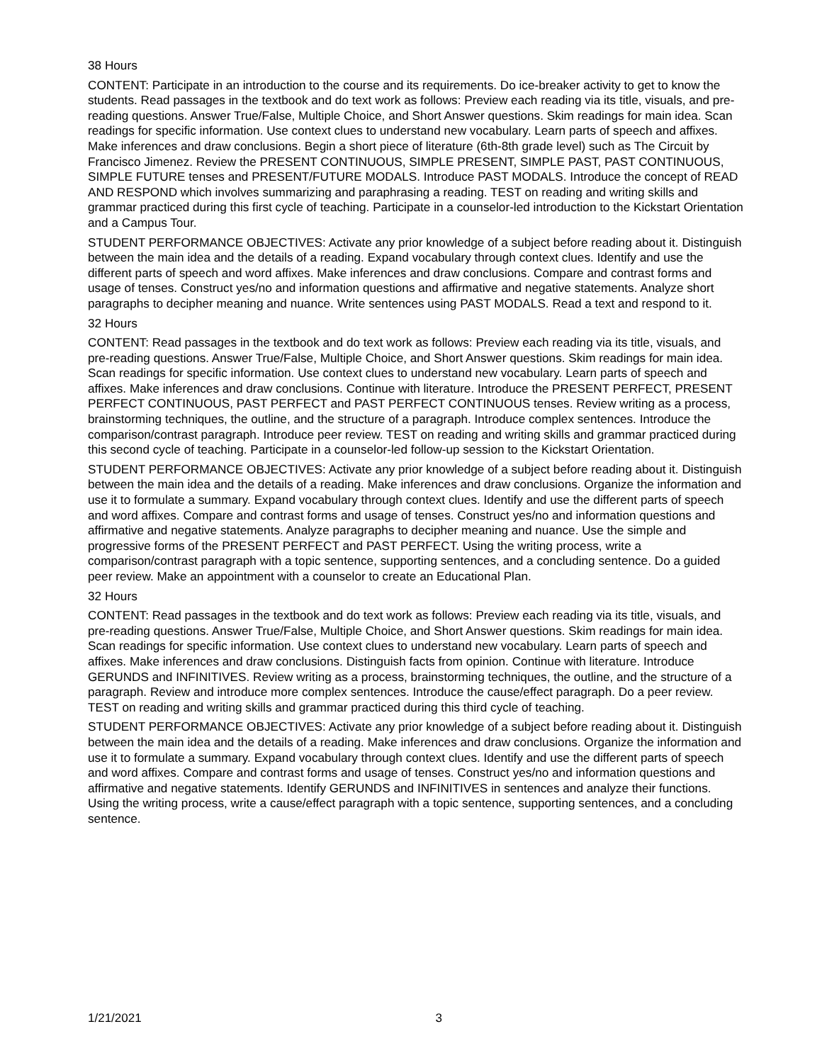38 Hours
CONTENT: Participate in an introduction to the course and its requirements. Do ice-breaker activity to get to know the students. Read passages in the textbook and do text work as follows: Preview each reading via its title, visuals, and pre-reading questions. Answer True/False, Multiple Choice, and Short Answer questions. Skim readings for main idea. Scan readings for specific information. Use context clues to understand new vocabulary. Learn parts of speech and affixes. Make inferences and draw conclusions. Begin a short piece of literature (6th-8th grade level) such as The Circuit by Francisco Jimenez. Review the PRESENT CONTINUOUS, SIMPLE PRESENT, SIMPLE PAST, PAST CONTINUOUS, SIMPLE FUTURE tenses and PRESENT/FUTURE MODALS. Introduce PAST MODALS. Introduce the concept of READ AND RESPOND which involves summarizing and paraphrasing a reading. TEST on reading and writing skills and grammar practiced during this first cycle of teaching. Participate in a counselor-led introduction to the Kickstart Orientation and a Campus Tour.
STUDENT PERFORMANCE OBJECTIVES: Activate any prior knowledge of a subject before reading about it. Distinguish between the main idea and the details of a reading. Expand vocabulary through context clues. Identify and use the different parts of speech and word affixes. Make inferences and draw conclusions. Compare and contrast forms and usage of tenses. Construct yes/no and information questions and affirmative and negative statements. Analyze short paragraphs to decipher meaning and nuance. Write sentences using PAST MODALS. Read a text and respond to it.
32 Hours
CONTENT: Read passages in the textbook and do text work as follows: Preview each reading via its title, visuals, and pre-reading questions. Answer True/False, Multiple Choice, and Short Answer questions. Skim readings for main idea. Scan readings for specific information. Use context clues to understand new vocabulary. Learn parts of speech and affixes. Make inferences and draw conclusions. Continue with literature. Introduce the PRESENT PERFECT, PRESENT PERFECT CONTINUOUS, PAST PERFECT and PAST PERFECT CONTINUOUS tenses. Review writing as a process, brainstorming techniques, the outline, and the structure of a paragraph. Introduce complex sentences. Introduce the comparison/contrast paragraph. Introduce peer review. TEST on reading and writing skills and grammar practiced during this second cycle of teaching. Participate in a counselor-led follow-up session to the Kickstart Orientation.
STUDENT PERFORMANCE OBJECTIVES: Activate any prior knowledge of a subject before reading about it. Distinguish between the main idea and the details of a reading. Make inferences and draw conclusions. Organize the information and use it to formulate a summary. Expand vocabulary through context clues. Identify and use the different parts of speech and word affixes. Compare and contrast forms and usage of tenses. Construct yes/no and information questions and affirmative and negative statements. Analyze paragraphs to decipher meaning and nuance. Use the simple and progressive forms of the PRESENT PERFECT and PAST PERFECT. Using the writing process, write a comparison/contrast paragraph with a topic sentence, supporting sentences, and a concluding sentence. Do a guided peer review. Make an appointment with a counselor to create an Educational Plan.
32 Hours
CONTENT: Read passages in the textbook and do text work as follows: Preview each reading via its title, visuals, and pre-reading questions. Answer True/False, Multiple Choice, and Short Answer questions. Skim readings for main idea. Scan readings for specific information. Use context clues to understand new vocabulary. Learn parts of speech and affixes. Make inferences and draw conclusions. Distinguish facts from opinion. Continue with literature. Introduce GERUNDS and INFINITIVES. Review writing as a process, brainstorming techniques, the outline, and the structure of a paragraph. Review and introduce more complex sentences. Introduce the cause/effect paragraph. Do a peer review. TEST on reading and writing skills and grammar practiced during this third cycle of teaching.
STUDENT PERFORMANCE OBJECTIVES: Activate any prior knowledge of a subject before reading about it. Distinguish between the main idea and the details of a reading. Make inferences and draw conclusions. Organize the information and use it to formulate a summary. Expand vocabulary through context clues. Identify and use the different parts of speech and word affixes. Compare and contrast forms and usage of tenses. Construct yes/no and information questions and affirmative and negative statements. Identify GERUNDS and INFINITIVES in sentences and analyze their functions. Using the writing process, write a cause/effect paragraph with a topic sentence, supporting sentences, and a concluding sentence.
1/21/2021 3